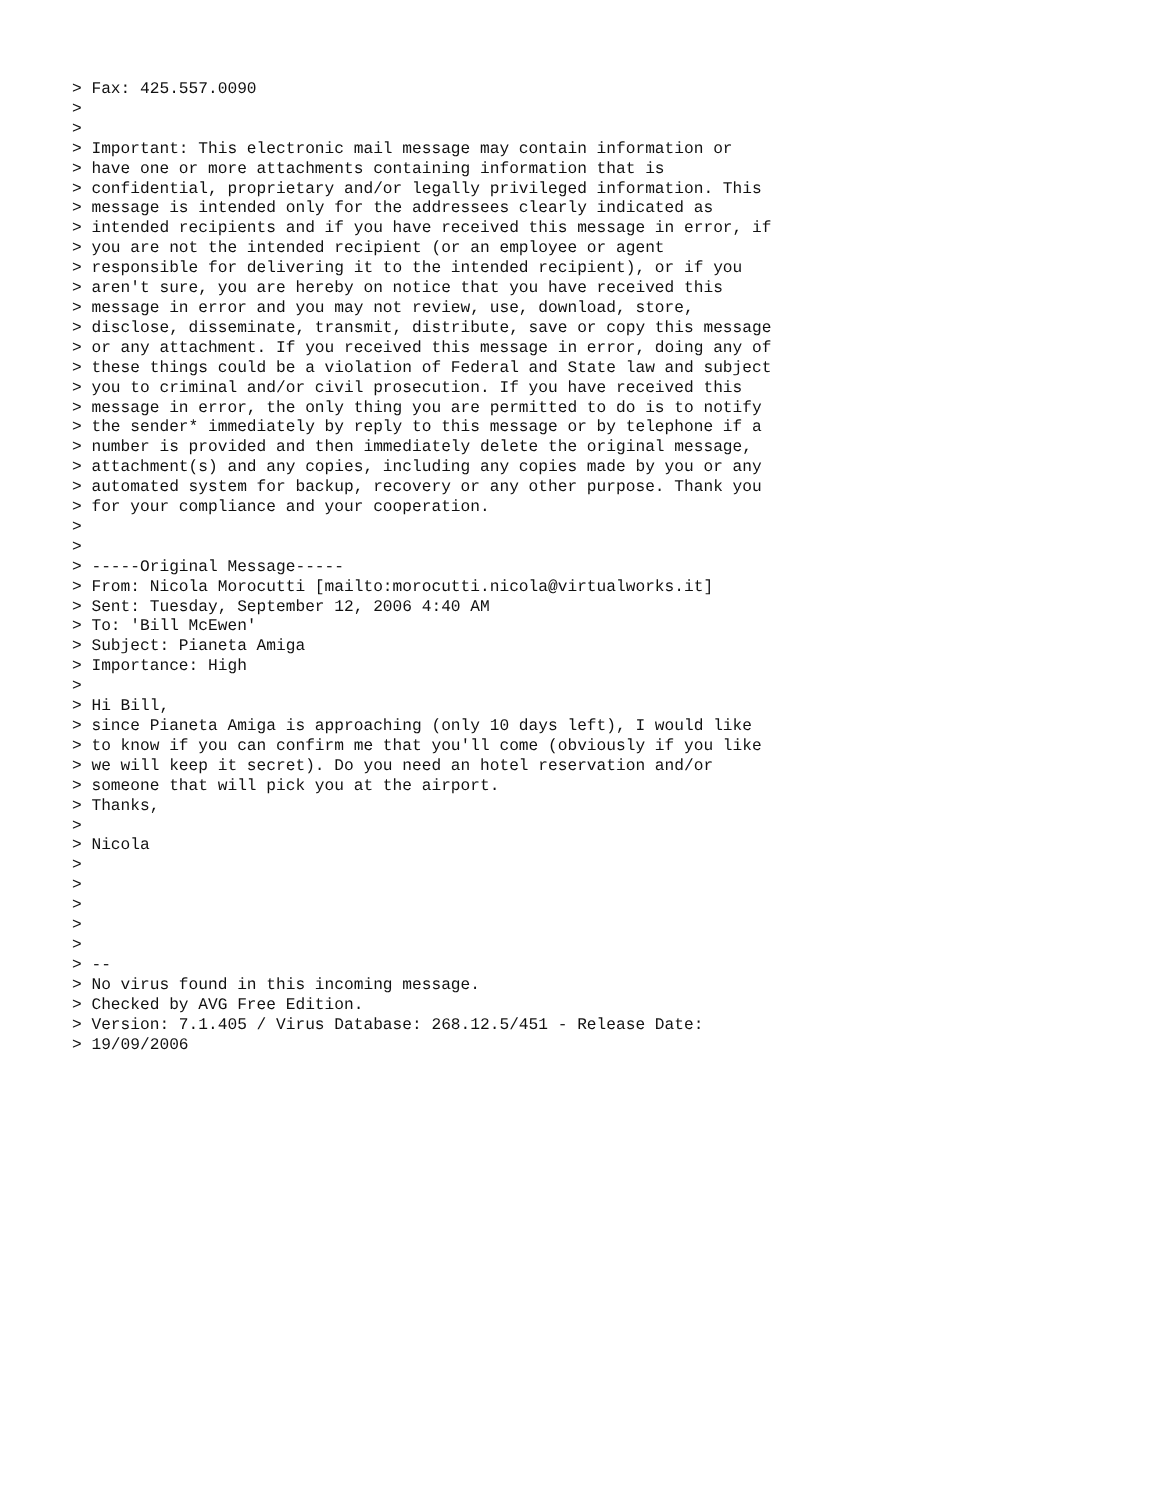> Fax: 425.557.0090
>
>
> Important: This electronic mail message may contain information or
> have one or more attachments containing information that is
> confidential, proprietary and/or legally privileged information. This
> message is intended only for the addressees clearly indicated as
> intended recipients and if you have received this message in error, if
> you are not the intended recipient (or an employee or agent
> responsible for delivering it to the intended recipient), or if you
> aren't sure, you are hereby on notice that you have received this
> message in error and you may not review, use, download, store,
> disclose, disseminate, transmit, distribute, save or copy this message
> or any attachment. If you received this message in error, doing any of
> these things could be a violation of Federal and State law and subject
> you to criminal and/or civil prosecution. If you have received this
> message in error, the only thing you are permitted to do is to notify
> the sender* immediately by reply to this message or by telephone if a
> number is provided and then immediately delete the original message,
> attachment(s) and any copies, including any copies made by you or any
> automated system for backup, recovery or any other purpose. Thank you
> for your compliance and your cooperation.
>
>
> -----Original Message-----
> From: Nicola Morocutti [mailto:morocutti.nicola@virtualworks.it]
> Sent: Tuesday, September 12, 2006 4:40 AM
> To: 'Bill McEwen'
> Subject: Pianeta Amiga
> Importance: High
>
> Hi Bill,
> since Pianeta Amiga is approaching (only 10 days left), I would like
> to know if you can confirm me that you'll come (obviously if you like
> we will keep it secret). Do you need an hotel reservation and/or
> someone that will pick you at the airport.
> Thanks,
>
> Nicola
>
>
>
>
>
> --
> No virus found in this incoming message.
> Checked by AVG Free Edition.
> Version: 7.1.405 / Virus Database: 268.12.5/451 - Release Date:
> 19/09/2006